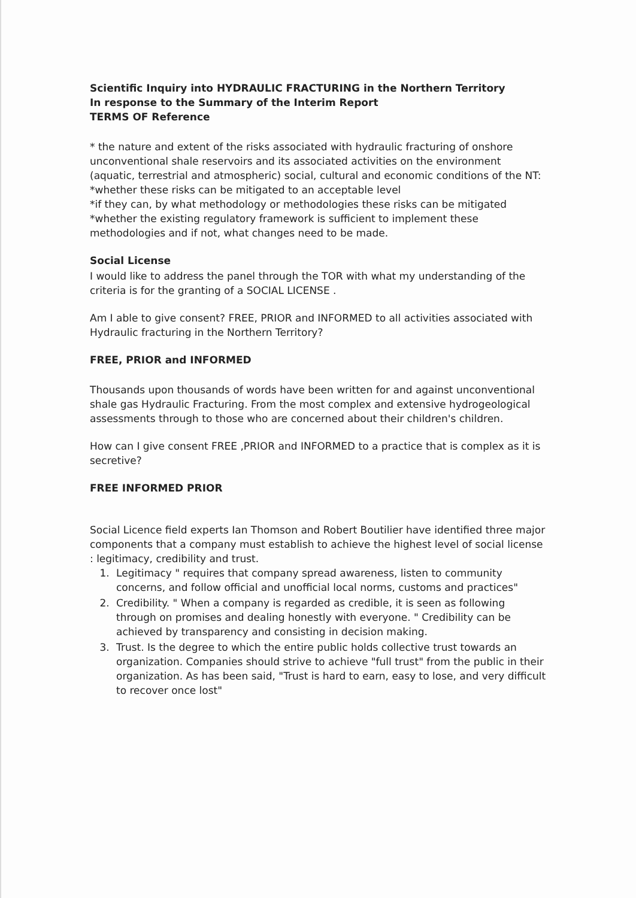Scientific Inquiry into HYDRAULIC FRACTURING in the Northern Territory
In response to the Summary of the Interim Report
TERMS OF Reference
* the nature and extent of the risks associated with hydraulic fracturing of onshore unconventional shale reservoirs and its associated activities on the environment (aquatic, terrestrial and atmospheric) social, cultural and economic conditions of the NT:
*whether these risks can be mitigated to an acceptable level
*if they can, by what methodology or methodologies these risks can be mitigated
*whether the existing regulatory framework is sufficient to implement these methodologies and if not, what changes need to be made.
Social License
I would like to address the panel through the TOR with what my understanding of the criteria is for the granting of a SOCIAL LICENSE .
Am I able to give consent? FREE, PRIOR and INFORMED to all activities associated with Hydraulic fracturing in the Northern Territory?
FREE, PRIOR and INFORMED
Thousands upon thousands of words have been written for and against unconventional shale gas Hydraulic Fracturing. From the most complex and extensive hydrogeological assessments through to those who are concerned about their children's children.
How can I give consent FREE ,PRIOR and INFORMED to a practice that is complex as it is secretive?
FREE INFORMED PRIOR
Social Licence field experts Ian Thomson and Robert Boutilier have identified three major components that a company must establish to achieve the highest level of social license : legitimacy, credibility and trust.
1. Legitimacy " requires that company spread awareness, listen to community concerns, and follow official and unofficial local norms, customs and practices"
2. Credibility. " When a company is regarded as credible, it is seen as following through on promises and dealing honestly with everyone. " Credibility can be achieved by transparency and consisting in decision making.
3. Trust. Is the degree to which the entire public holds collective trust towards an organization. Companies should strive to achieve "full trust" from the public in their organization. As has been said, "Trust is hard to earn, easy to lose, and very difficult to recover once lost"